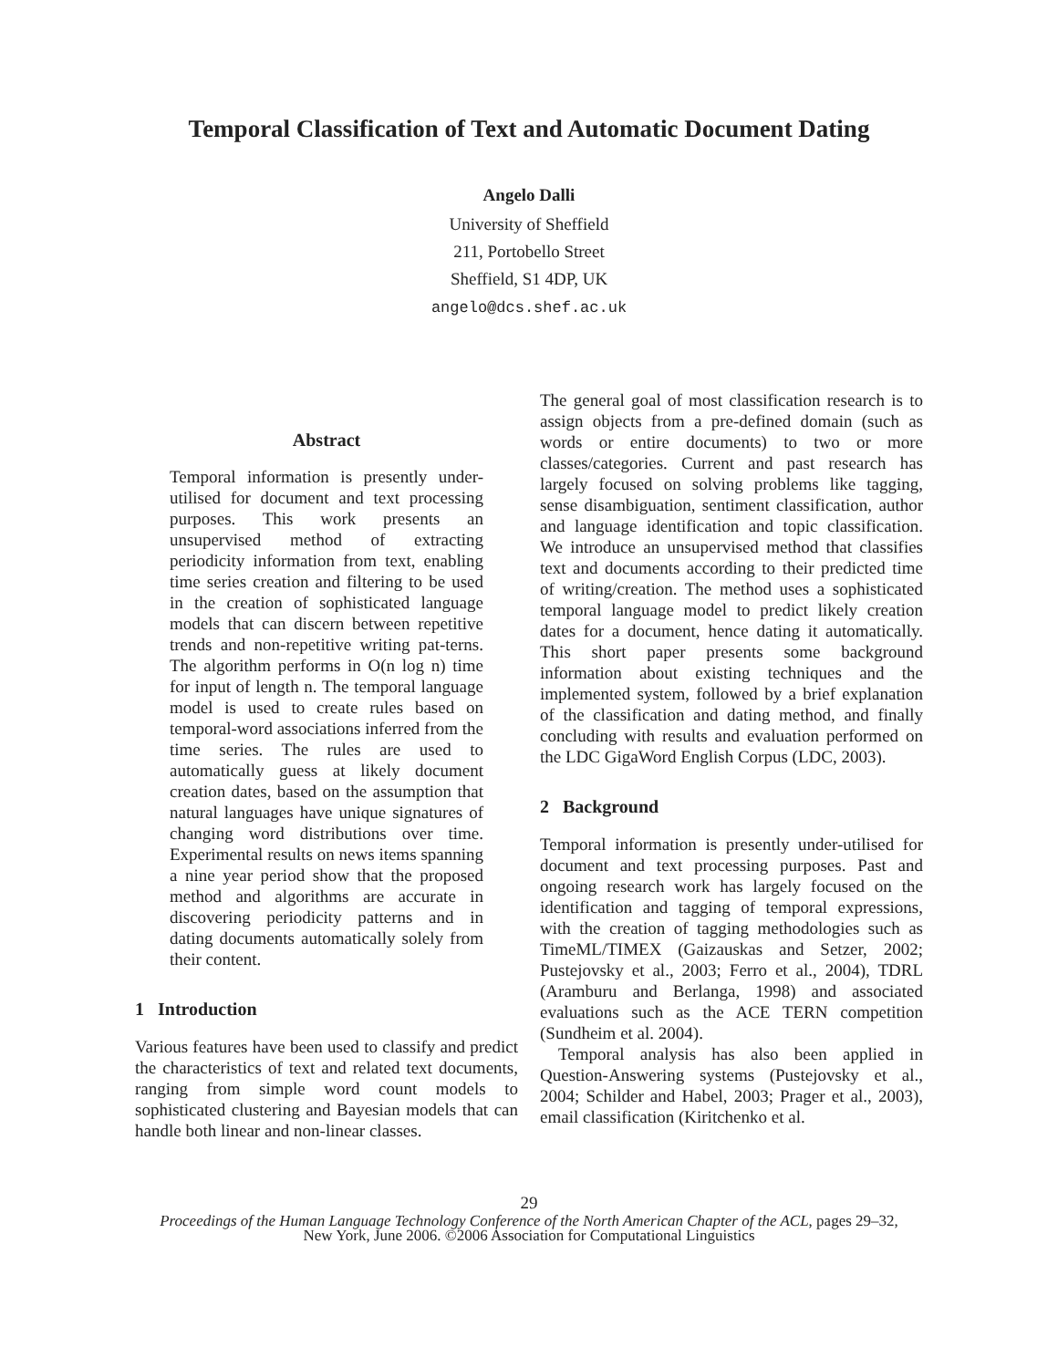Temporal Classification of Text and Automatic Document Dating
Angelo Dalli
University of Sheffield
211, Portobello Street
Sheffield, S1 4DP, UK
angelo@dcs.shef.ac.uk
Abstract
Temporal information is presently under-utilised for document and text processing purposes. This work presents an unsupervised method of extracting periodicity information from text, enabling time series creation and filtering to be used in the creation of sophisticated language models that can discern between repetitive trends and non-repetitive writing pat-terns. The algorithm performs in O(n log n) time for input of length n. The temporal language model is used to create rules based on temporal-word associations inferred from the time series. The rules are used to automatically guess at likely document creation dates, based on the assumption that natural languages have unique signatures of changing word distributions over time. Experimental results on news items spanning a nine year period show that the proposed method and algorithms are accurate in discovering periodicity patterns and in dating documents automatically solely from their content.
1 Introduction
Various features have been used to classify and predict the characteristics of text and related text documents, ranging from simple word count models to sophisticated clustering and Bayesian models that can handle both linear and non-linear classes.
The general goal of most classification research is to assign objects from a pre-defined domain (such as words or entire documents) to two or more classes/categories. Current and past research has largely focused on solving problems like tagging, sense disambiguation, sentiment classification, author and language identification and topic classification. We introduce an unsupervised method that classifies text and documents according to their predicted time of writing/creation. The method uses a sophisticated temporal language model to predict likely creation dates for a document, hence dating it automatically. This short paper presents some background information about existing techniques and the implemented system, followed by a brief explanation of the classification and dating method, and finally concluding with results and evaluation performed on the LDC GigaWord English Corpus (LDC, 2003).
2 Background
Temporal information is presently under-utilised for document and text processing purposes. Past and ongoing research work has largely focused on the identification and tagging of temporal expressions, with the creation of tagging methodologies such as TimeML/TIMEX (Gaizauskas and Setzer, 2002; Pustejovsky et al., 2003; Ferro et al., 2004), TDRL (Aramburu and Berlanga, 1998) and associated evaluations such as the ACE TERN competition (Sundheim et al. 2004).
Temporal analysis has also been applied in Question-Answering systems (Pustejovsky et al., 2004; Schilder and Habel, 2003; Prager et al., 2003), email classification (Kiritchenko et al.
29
Proceedings of the Human Language Technology Conference of the North American Chapter of the ACL, pages 29–32,
New York, June 2006. ©2006 Association for Computational Linguistics